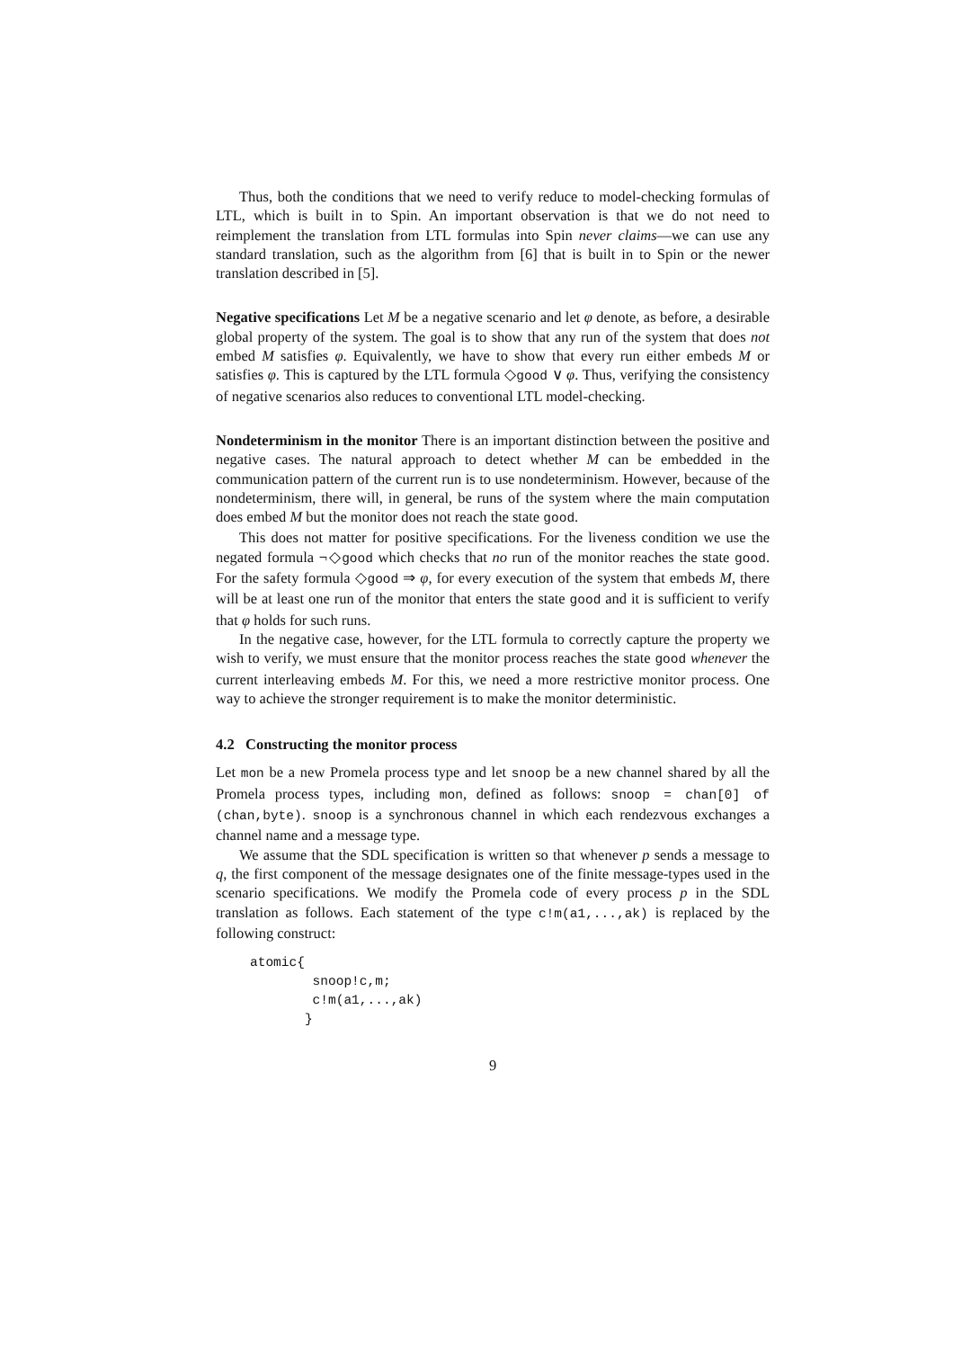Thus, both the conditions that we need to verify reduce to model-checking formulas of LTL, which is built in to Spin. An important observation is that we do not need to reimplement the translation from LTL formulas into Spin never claims—we can use any standard translation, such as the algorithm from [6] that is built in to Spin or the newer translation described in [5].
Negative specifications Let M be a negative scenario and let φ denote, as before, a desirable global property of the system. The goal is to show that any run of the system that does not embed M satisfies φ. Equivalently, we have to show that every run either embeds M or satisfies φ. This is captured by the LTL formula ◇good ∨ φ. Thus, verifying the consistency of negative scenarios also reduces to conventional LTL model-checking.
Nondeterminism in the monitor There is an important distinction between the positive and negative cases. The natural approach to detect whether M can be embedded in the communication pattern of the current run is to use nondeterminism. However, because of the nondeterminism, there will, in general, be runs of the system where the main computation does embed M but the monitor does not reach the state good.
This does not matter for positive specifications. For the liveness condition we use the negated formula ¬◇good which checks that no run of the monitor reaches the state good. For the safety formula ◇good ⇒ φ, for every execution of the system that embeds M, there will be at least one run of the monitor that enters the state good and it is sufficient to verify that φ holds for such runs.
In the negative case, however, for the LTL formula to correctly capture the property we wish to verify, we must ensure that the monitor process reaches the state good whenever the current interleaving embeds M. For this, we need a more restrictive monitor process. One way to achieve the stronger requirement is to make the monitor deterministic.
4.2 Constructing the monitor process
Let mon be a new Promela process type and let snoop be a new channel shared by all the Promela process types, including mon, defined as follows: snoop = chan[0] of (chan,byte). snoop is a synchronous channel in which each rendezvous exchanges a channel name and a message type.
We assume that the SDL specification is written so that whenever p sends a message to q, the first component of the message designates one of the finite message-types used in the scenario specifications. We modify the Promela code of every process p in the SDL translation as follows. Each statement of the type c!m(a1,...,ak) is replaced by the following construct:
atomic{
        snoop!c,m;
        c!m(a1,...,ak)
       }
9